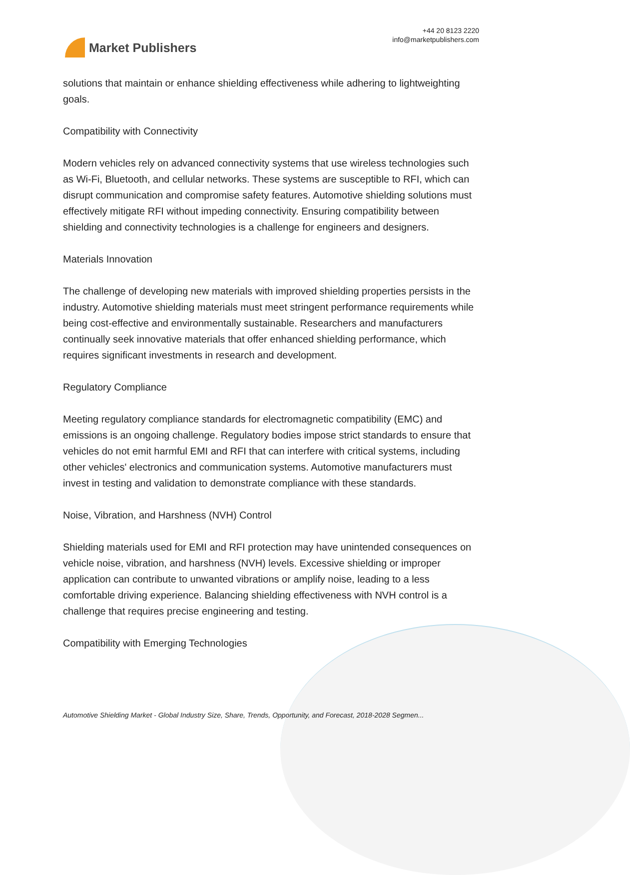Market Publishers
+44 20 8123 2220
info@marketpublishers.com
solutions that maintain or enhance shielding effectiveness while adhering to lightweighting goals.
Compatibility with Connectivity
Modern vehicles rely on advanced connectivity systems that use wireless technologies such as Wi-Fi, Bluetooth, and cellular networks. These systems are susceptible to RFI, which can disrupt communication and compromise safety features. Automotive shielding solutions must effectively mitigate RFI without impeding connectivity. Ensuring compatibility between shielding and connectivity technologies is a challenge for engineers and designers.
Materials Innovation
The challenge of developing new materials with improved shielding properties persists in the industry. Automotive shielding materials must meet stringent performance requirements while being cost-effective and environmentally sustainable. Researchers and manufacturers continually seek innovative materials that offer enhanced shielding performance, which requires significant investments in research and development.
Regulatory Compliance
Meeting regulatory compliance standards for electromagnetic compatibility (EMC) and emissions is an ongoing challenge. Regulatory bodies impose strict standards to ensure that vehicles do not emit harmful EMI and RFI that can interfere with critical systems, including other vehicles' electronics and communication systems. Automotive manufacturers must invest in testing and validation to demonstrate compliance with these standards.
Noise, Vibration, and Harshness (NVH) Control
Shielding materials used for EMI and RFI protection may have unintended consequences on vehicle noise, vibration, and harshness (NVH) levels. Excessive shielding or improper application can contribute to unwanted vibrations or amplify noise, leading to a less comfortable driving experience. Balancing shielding effectiveness with NVH control is a challenge that requires precise engineering and testing.
Compatibility with Emerging Technologies
Automotive Shielding Market - Global Industry Size, Share, Trends, Opportunity, and Forecast, 2018-2028 Segmen...